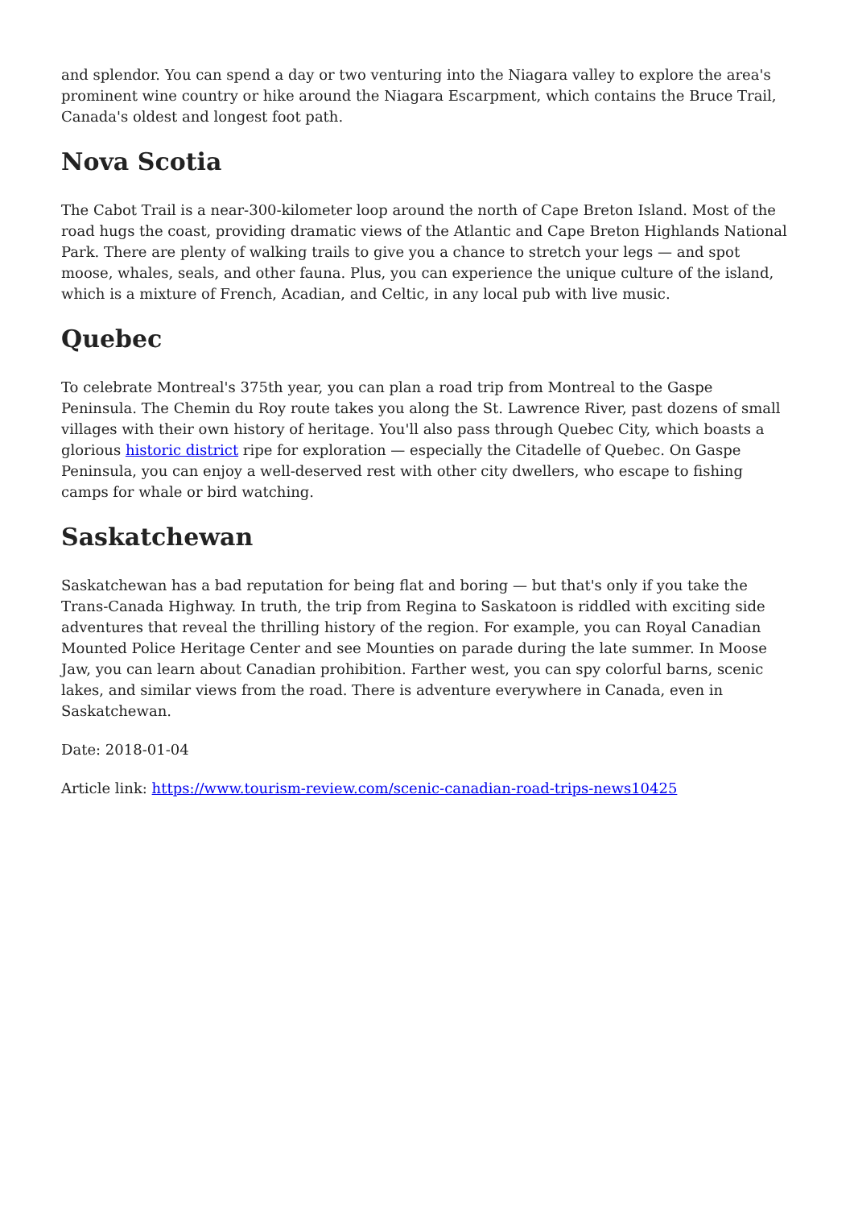and splendor. You can spend a day or two venturing into the Niagara valley to explore the area's prominent wine country or hike around the Niagara Escarpment, which contains the Bruce Trail, Canada's oldest and longest foot path.
Nova Scotia
The Cabot Trail is a near-300-kilometer loop around the north of Cape Breton Island. Most of the road hugs the coast, providing dramatic views of the Atlantic and Cape Breton Highlands National Park. There are plenty of walking trails to give you a chance to stretch your legs — and spot moose, whales, seals, and other fauna. Plus, you can experience the unique culture of the island, which is a mixture of French, Acadian, and Celtic, in any local pub with live music.
Quebec
To celebrate Montreal's 375th year, you can plan a road trip from Montreal to the Gaspe Peninsula. The Chemin du Roy route takes you along the St. Lawrence River, past dozens of small villages with their own history of heritage. You'll also pass through Quebec City, which boasts a glorious historic district ripe for exploration — especially the Citadelle of Quebec. On Gaspe Peninsula, you can enjoy a well-deserved rest with other city dwellers, who escape to fishing camps for whale or bird watching.
Saskatchewan
Saskatchewan has a bad reputation for being flat and boring — but that's only if you take the Trans-Canada Highway. In truth, the trip from Regina to Saskatoon is riddled with exciting side adventures that reveal the thrilling history of the region. For example, you can Royal Canadian Mounted Police Heritage Center and see Mounties on parade during the late summer. In Moose Jaw, you can learn about Canadian prohibition. Farther west, you can spy colorful barns, scenic lakes, and similar views from the road. There is adventure everywhere in Canada, even in Saskatchewan.
Date: 2018-01-04
Article link: https://www.tourism-review.com/scenic-canadian-road-trips-news10425